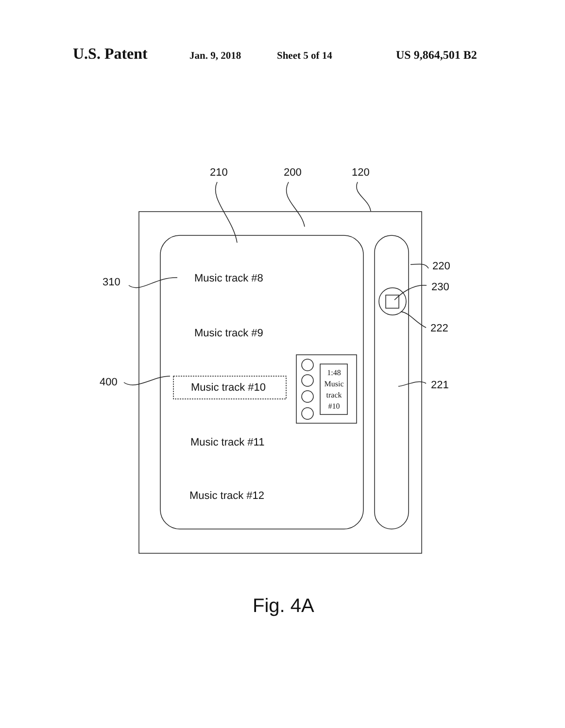U.S. Patent
Jan. 9, 2018 Sheet 5 of 14 US 9,864,501 B2
210 200 120
310
400
220
230
222
221
Music track #8
Music track #9
Music track #10
Music track #11
Music track #12
1:48 Music track #10
Fig. 4A